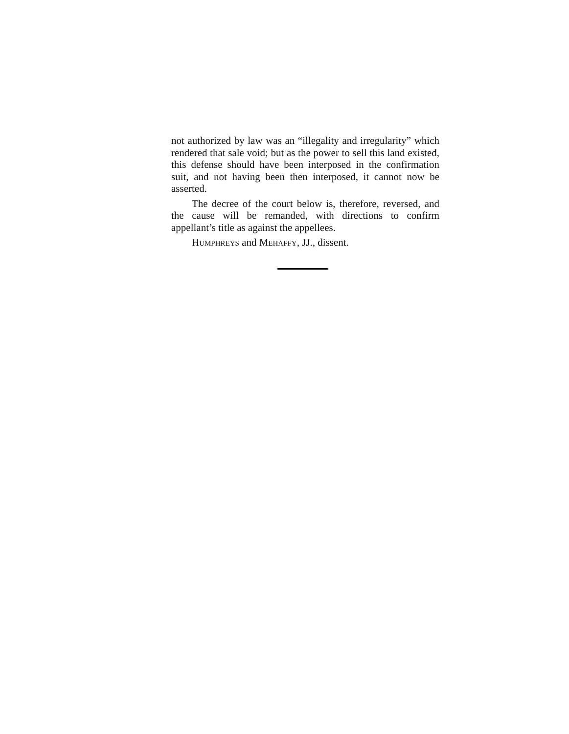not authorized by law was an “illegality and irregu­larity” which rendered that sale void; but as the power to sell this land existed, this defense should have been interposed in the confirmation suit, and not having been then interposed, it cannot now be asserted.
The decree of the court below is, therefore, re­versed, and the cause will be remanded, with directions to confirm appellant’s title as against the appellees.
HUMPHREYS and MEHAFFY, JJ., dissent.